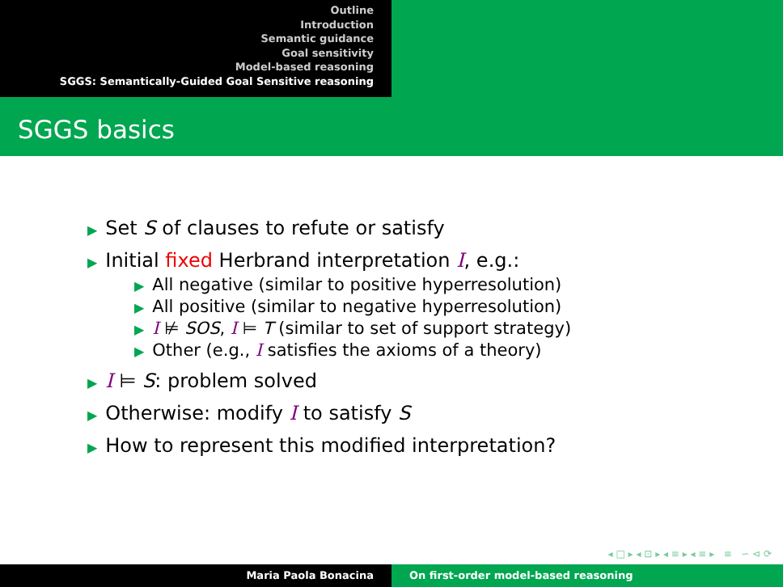Outline
Introduction
Semantic guidance
Goal sensitivity
Model-based reasoning
SGGS: Semantically-Guided Goal Sensitive reasoning
SGGS basics
▶ Set S of clauses to refute or satisfy
▶ Initial fixed Herbrand interpretation I, e.g.:
▶ All negative (similar to positive hyperresolution)
▶ All positive (similar to negative hyperresolution)
▶ I ⊭ SOS, I ⊨ T (similar to set of support strategy)
▶ Other (e.g., I satisfies the axioms of a theory)
▶ I ⊨ S: problem solved
▶ Otherwise: modify I to satisfy S
▶ How to represent this modified interpretation?
◂ □ ▸ ◂ ⊡ ▸ ◂ ≡ ▸ ◂ ≡ ▸ ≡ ∽ ⊲ ⟳
Maria Paola Bonacina On first-order model-based reasoning